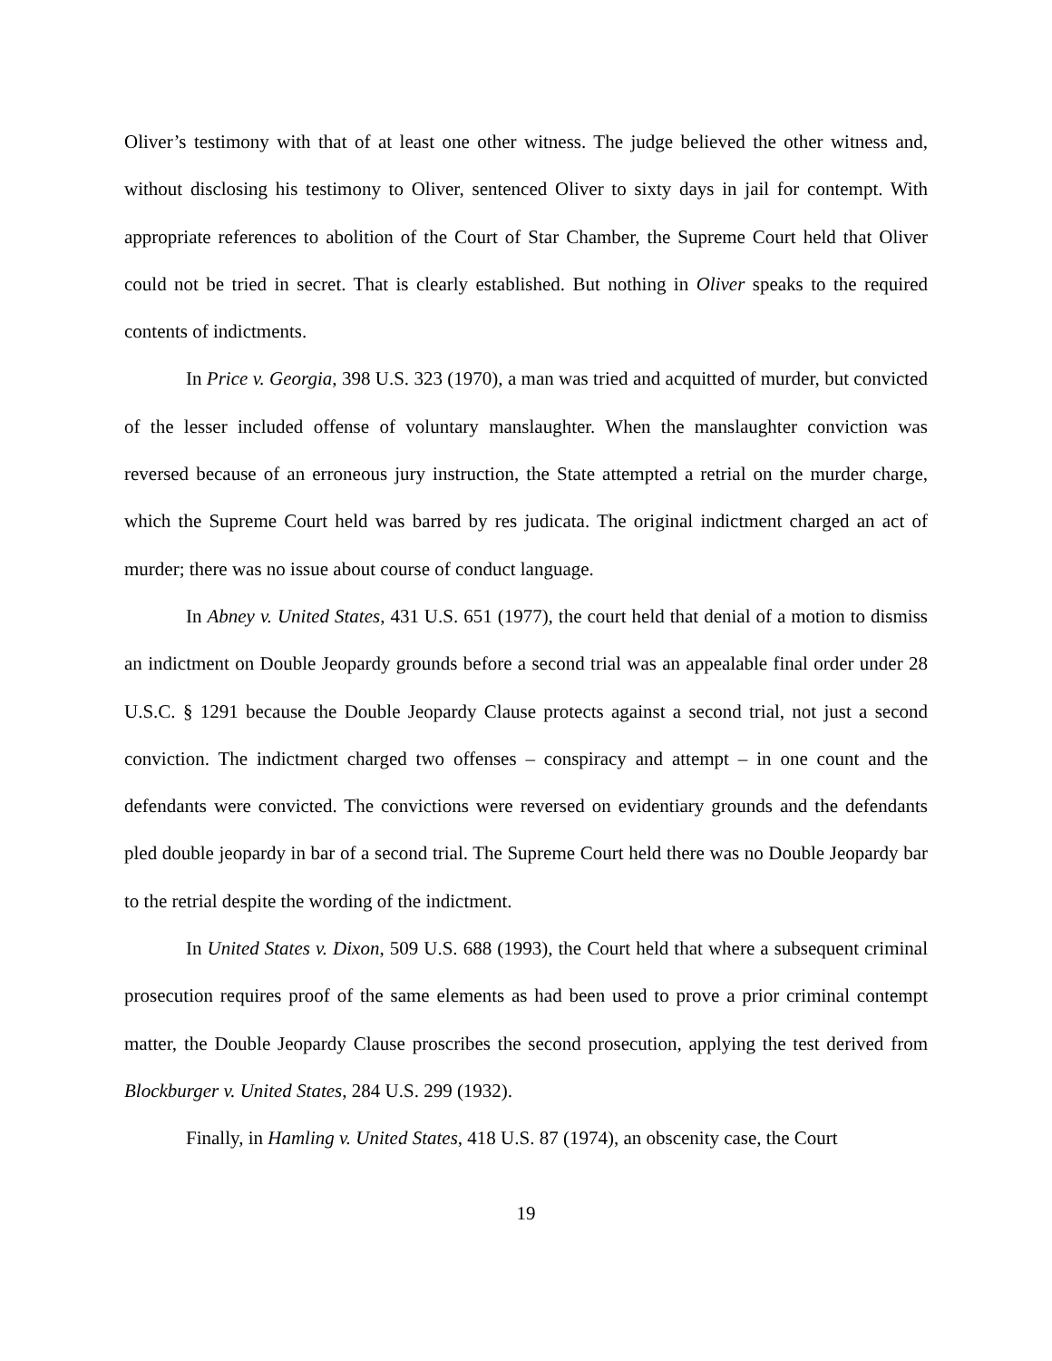Oliver’s testimony with that of at least one other witness. The judge believed the other witness and, without disclosing his testimony to Oliver, sentenced Oliver to sixty days in jail for contempt. With appropriate references to abolition of the Court of Star Chamber, the Supreme Court held that Oliver could not be tried in secret. That is clearly established. But nothing in Oliver speaks to the required contents of indictments.
In Price v. Georgia, 398 U.S. 323 (1970), a man was tried and acquitted of murder, but convicted of the lesser included offense of voluntary manslaughter. When the manslaughter conviction was reversed because of an erroneous jury instruction, the State attempted a retrial on the murder charge, which the Supreme Court held was barred by res judicata. The original indictment charged an act of murder; there was no issue about course of conduct language.
In Abney v. United States, 431 U.S. 651 (1977), the court held that denial of a motion to dismiss an indictment on Double Jeopardy grounds before a second trial was an appealable final order under 28 U.S.C. § 1291 because the Double Jeopardy Clause protects against a second trial, not just a second conviction. The indictment charged two offenses – conspiracy and attempt – in one count and the defendants were convicted. The convictions were reversed on evidentiary grounds and the defendants pled double jeopardy in bar of a second trial. The Supreme Court held there was no Double Jeopardy bar to the retrial despite the wording of the indictment.
In United States v. Dixon, 509 U.S. 688 (1993), the Court held that where a subsequent criminal prosecution requires proof of the same elements as had been used to prove a prior criminal contempt matter, the Double Jeopardy Clause proscribes the second prosecution, applying the test derived from Blockburger v. United States, 284 U.S. 299 (1932).
Finally, in Hamling v. United States, 418 U.S. 87 (1974), an obscenity case, the Court
19